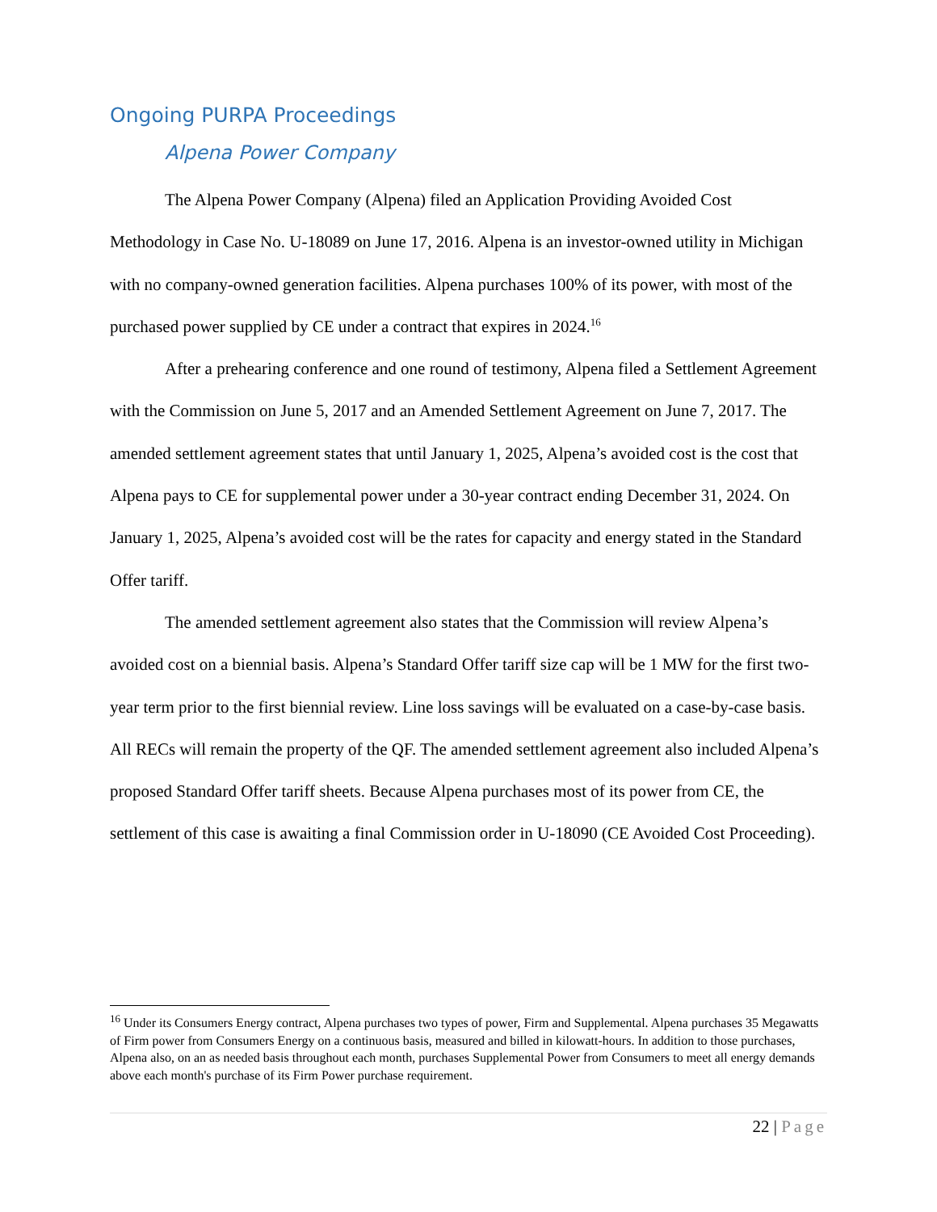Ongoing PURPA Proceedings
Alpena Power Company
The Alpena Power Company (Alpena) filed an Application Providing Avoided Cost Methodology in Case No. U-18089 on June 17, 2016. Alpena is an investor-owned utility in Michigan with no company-owned generation facilities. Alpena purchases 100% of its power, with most of the purchased power supplied by CE under a contract that expires in 2024.<sup>16</sup>
After a prehearing conference and one round of testimony, Alpena filed a Settlement Agreement with the Commission on June 5, 2017 and an Amended Settlement Agreement on June 7, 2017. The amended settlement agreement states that until January 1, 2025, Alpena’s avoided cost is the cost that Alpena pays to CE for supplemental power under a 30-year contract ending December 31, 2024. On January 1, 2025, Alpena’s avoided cost will be the rates for capacity and energy stated in the Standard Offer tariff.
The amended settlement agreement also states that the Commission will review Alpena’s avoided cost on a biennial basis. Alpena’s Standard Offer tariff size cap will be 1 MW for the first two-year term prior to the first biennial review. Line loss savings will be evaluated on a case-by-case basis. All RECs will remain the property of the QF. The amended settlement agreement also included Alpena’s proposed Standard Offer tariff sheets. Because Alpena purchases most of its power from CE, the settlement of this case is awaiting a final Commission order in U-18090 (CE Avoided Cost Proceeding).
<sup>16</sup> Under its Consumers Energy contract, Alpena purchases two types of power, Firm and Supplemental. Alpena purchases 35 Megawatts of Firm power from Consumers Energy on a continuous basis, measured and billed in kilowatt-hours. In addition to those purchases, Alpena also, on an as needed basis throughout each month, purchases Supplemental Power from Consumers to meet all energy demands above each month's purchase of its Firm Power purchase requirement.
22 | Page